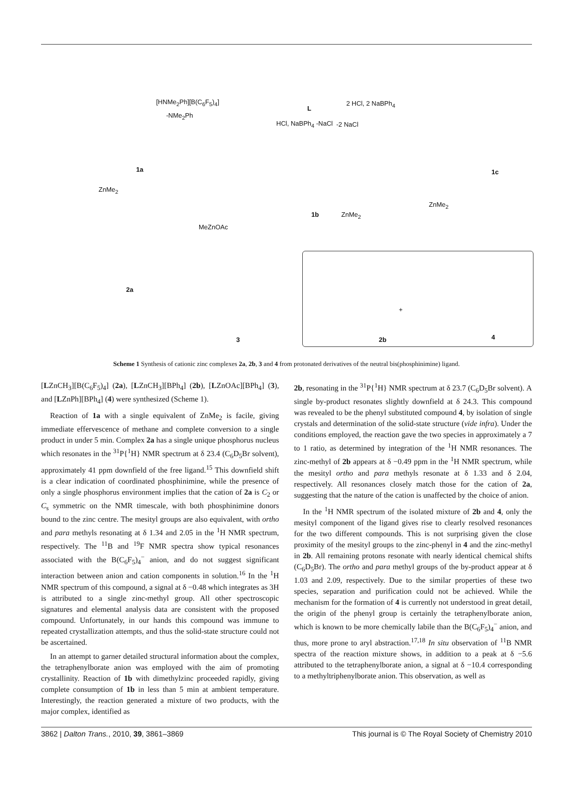L
[HNMe<sub>2</sub>Ph][B(C<sub>6</sub>F<sub>5</sub>)<sub>4</sub>]
-NMe<sub>2</sub>Ph
2 HCl, 2 NaBPh<sub>4</sub>
-2 NaCl HCl, NaBPh<sub>4</sub> -NaCl
1a
1b
1c
ZnMe<sub>2</sub>
ZnMe<sub>2</sub>
ZnMe<sub>2</sub>
MeZnOAc
2a
3 2b
+
4
Scheme 1 Synthesis of cationic zinc complexes 2a, 2b, 3 and 4 from protonated derivatives of the neutral bis(phosphinimine) ligand.
[LZnCH<sub>3</sub>][B(C<sub>6</sub>F<sub>5</sub>)<sub>4</sub>] (2a), [LZnCH<sub>3</sub>][BPh<sub>4</sub>] (2b), [LZnOAc][BPh<sub>4</sub>] (3), and [LZnPh][BPh<sub>4</sub>] (4) were synthesized (Scheme 1).
Reaction of 1a with a single equivalent of ZnMe<sub>2</sub> is facile, giving immediate effervescence of methane and complete conversion to a single product in under 5 min. Complex 2a has a single unique phosphorus nucleus which resonates in the <sup>31</sup>P{<sup>1</sup>H} NMR spectrum at δ 23.4 (C<sub>6</sub>D<sub>5</sub>Br solvent), approximately 41 ppm downfield of the free ligand.<sup>15</sup> This downfield shift is a clear indication of coordinated phosphinimine, while the presence of only a single phosphorus environment implies that the cation of 2a is C<sub>2</sub> or C<sub>s</sub> symmetric on the NMR timescale, with both phosphinimine donors bound to the zinc centre. The mesityl groups are also equivalent, with ortho and para methyls resonating at δ 1.34 and 2.05 in the <sup>1</sup>H NMR spectrum, respectively. The <sup>11</sup>B and <sup>19</sup>F NMR spectra show typical resonances associated with the B(C<sub>6</sub>F<sub>5</sub>)<sub>4</sub><sup>−</sup> anion, and do not suggest significant interaction between anion and cation components in solution.<sup>16</sup> In the <sup>1</sup>H NMR spectrum of this compound, a signal at δ −0.48 which integrates as 3H is attributed to a single zinc-methyl group. All other spectroscopic signatures and elemental analysis data are consistent with the proposed compound. Unfortunately, in our hands this compound was immune to repeated crystallization attempts, and thus the solid-state structure could not be ascertained.
In an attempt to garner detailed structural information about the complex, the tetraphenylborate anion was employed with the aim of promoting crystallinity. Reaction of 1b with dimethylzinc proceeded rapidly, giving complete consumption of 1b in less than 5 min at ambient temperature. Interestingly, the reaction generated a mixture of two products, with the major complex, identified as
2b, resonating in the <sup>31</sup>P{<sup>1</sup>H} NMR spectrum at δ 23.7 (C<sub>6</sub>D<sub>5</sub>Br solvent). A single by-product resonates slightly downfield at δ 24.3. This compound was revealed to be the phenyl substituted compound 4, by isolation of single crystals and determination of the solid-state structure (vide infra). Under the conditions employed, the reaction gave the two species in approximately a 7 to 1 ratio, as determined by integration of the <sup>1</sup>H NMR resonances. The zinc-methyl of 2b appears at δ −0.49 ppm in the <sup>1</sup>H NMR spectrum, while the mesityl ortho and para methyls resonate at δ 1.33 and δ 2.04, respectively. All resonances closely match those for the cation of 2a, suggesting that the nature of the cation is unaffected by the choice of anion.
In the <sup>1</sup>H NMR spectrum of the isolated mixture of 2b and 4, only the mesityl component of the ligand gives rise to clearly resolved resonances for the two different compounds. This is not surprising given the close proximity of the mesityl groups to the zinc-phenyl in 4 and the zinc-methyl in 2b. All remaining protons resonate with nearly identical chemical shifts (C<sub>6</sub>D<sub>5</sub>Br). The ortho and para methyl groups of the by-product appear at δ 1.03 and 2.09, respectively. Due to the similar properties of these two species, separation and purification could not be achieved. While the mechanism for the formation of 4 is currently not understood in great detail, the origin of the phenyl group is certainly the tetraphenylborate anion, which is known to be more chemically labile than the B(C<sub>6</sub>F<sub>5</sub>)<sub>4</sub><sup>−</sup> anion, and thus, more prone to aryl abstraction.<sup>17,18</sup> In situ observation of <sup>11</sup>B NMR spectra of the reaction mixture shows, in addition to a peak at δ −5.6 attributed to the tetraphenylborate anion, a signal at δ −10.4 corresponding to a methyltriphenylborate anion. This observation, as well as
3862 | Dalton Trans., 2010, 39, 3861–3869 This journal is © The Royal Society of Chemistry 2010